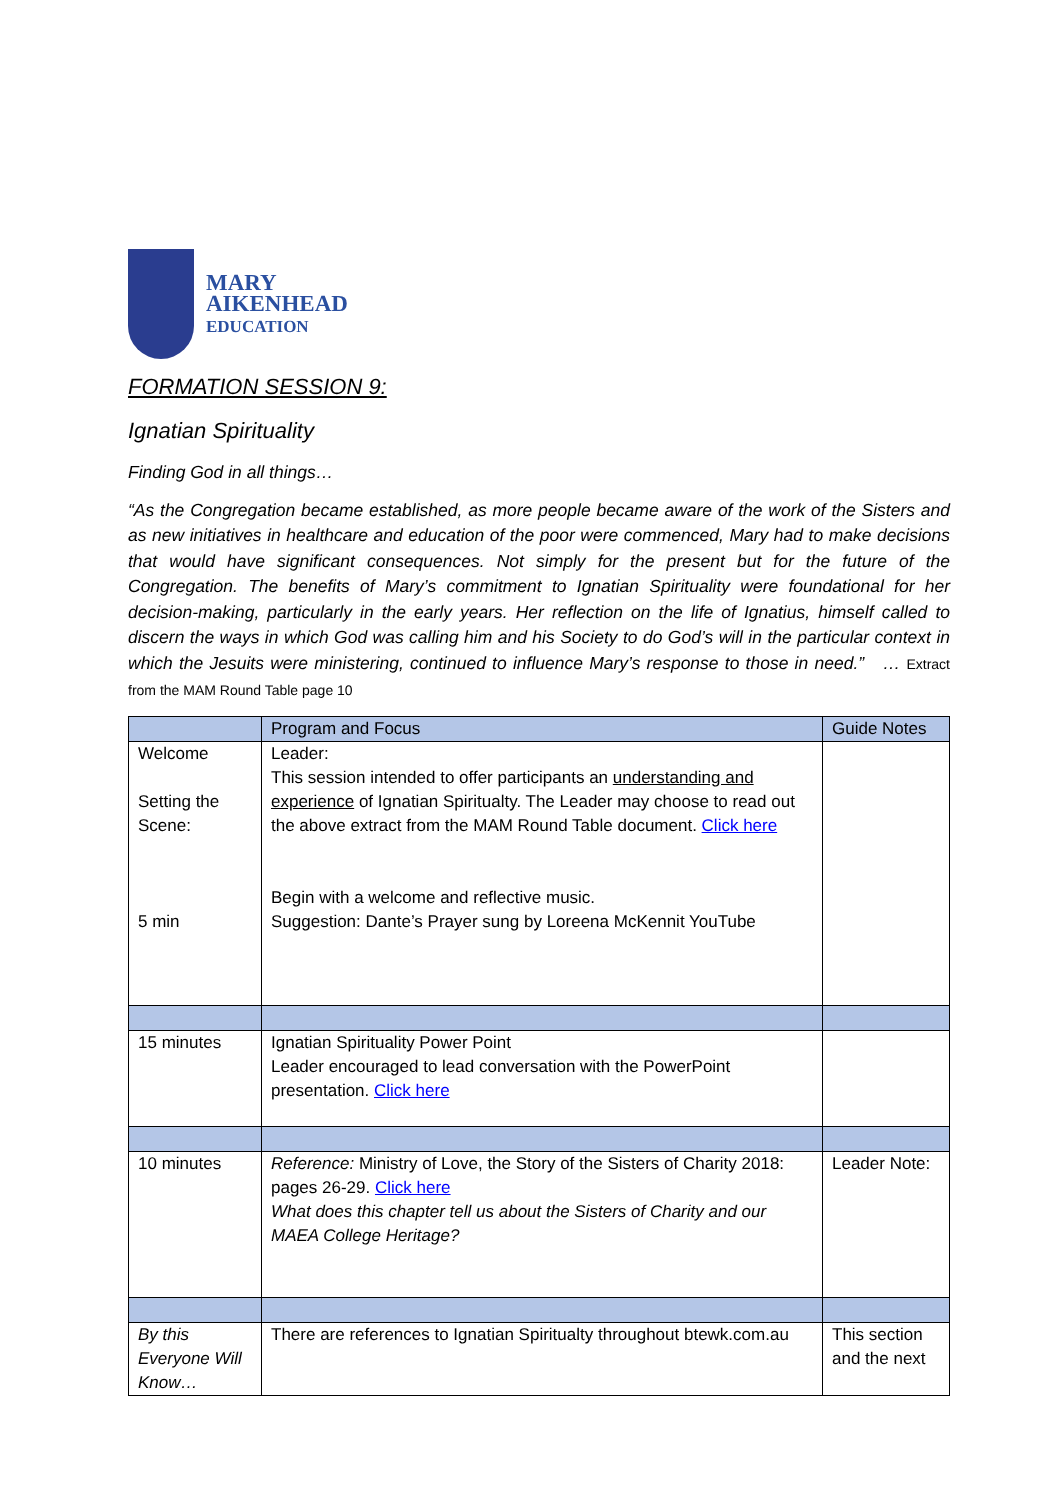MARY
AIKENHEAD
EDUCATION
FORMATION SESSION 9:
Ignatian Spirituality
Finding God in all things…
“As the Congregation became established, as more people became aware of the work of the Sisters and as new initiatives in healthcare and education of the poor were commenced, Mary had to make decisions that would have significant consequences. Not simply for the present but for the future of the Congregation. The benefits of Mary’s commitment to Ignatian Spirituality were foundational for her decision-making, particularly in the early years. Her reflection on the life of Ignatius, himself called to discern the ways in which God was calling him and his Society to do God’s will in the particular context in which the Jesuits were ministering, continued to influence Mary’s response to those in need.” … Extract from the MAM Round Table page 10
| | Program and Focus | Guide Notes |
| --- | --- | --- |
| Welcome Setting the Scene: 5 min | Leader: This session intended to offer participants an understanding and experience of Ignatian Spiritualty. The Leader may choose to read out the above extract from the MAM Round Table document. Click here Begin with a welcome and reflective music. Suggestion: Dante’s Prayer sung by Loreena McKennit YouTube | |
| 15 minutes | Ignatian Spirituality Power Point Leader encouraged to lead conversation with the PowerPoint presentation. Click here | |
| 10 minutes | Reference: Ministry of Love, the Story of the Sisters of Charity 2018: pages 26-29. Click here What does this chapter tell us about the Sisters of Charity and our MAEA College Heritage? | Leader Note: |
| By this Everyone Will Know… | There are references to Ignatian Spiritualty throughout btewk.com.au | This section and the next |